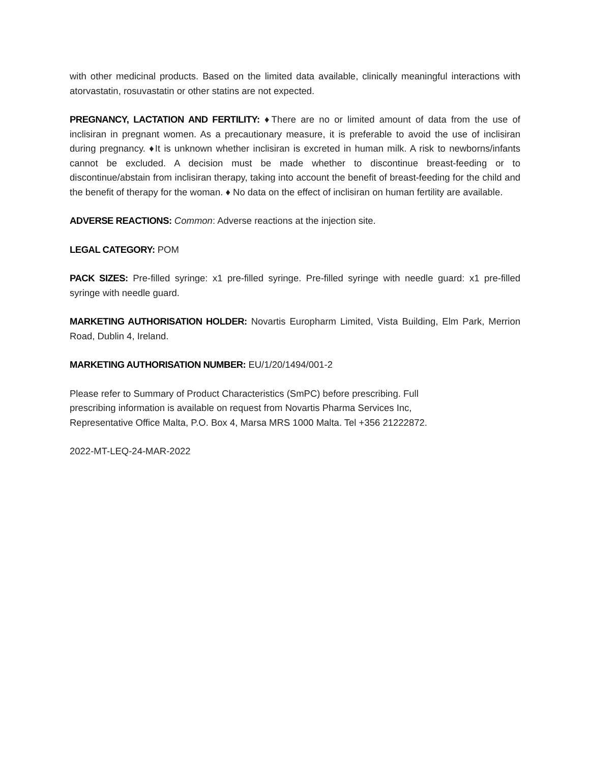with other medicinal products. Based on the limited data available, clinically meaningful interactions with atorvastatin, rosuvastatin or other statins are not expected.
PREGNANCY, LACTATION AND FERTILITY: ♦There are no or limited amount of data from the use of inclisiran in pregnant women. As a precautionary measure, it is preferable to avoid the use of inclisiran during pregnancy. ♦It is unknown whether inclisiran is excreted in human milk. A risk to newborns/infants cannot be excluded. A decision must be made whether to discontinue breast-feeding or to discontinue/abstain from inclisiran therapy, taking into account the benefit of breast-feeding for the child and the benefit of therapy for the woman. ♦ No data on the effect of inclisiran on human fertility are available.
ADVERSE REACTIONS: Common: Adverse reactions at the injection site.
LEGAL CATEGORY: POM
PACK SIZES: Pre-filled syringe: x1 pre-filled syringe. Pre-filled syringe with needle guard: x1 pre-filled syringe with needle guard.
MARKETING AUTHORISATION HOLDER: Novartis Europharm Limited, Vista Building, Elm Park, Merrion Road, Dublin 4, Ireland.
MARKETING AUTHORISATION NUMBER: EU/1/20/1494/001-2
Please refer to Summary of Product Characteristics (SmPC) before prescribing. Full
prescribing information is available on request from Novartis Pharma Services Inc,
Representative Office Malta, P.O. Box 4, Marsa MRS 1000 Malta. Tel +356 21222872.
2022-MT-LEQ-24-MAR-2022